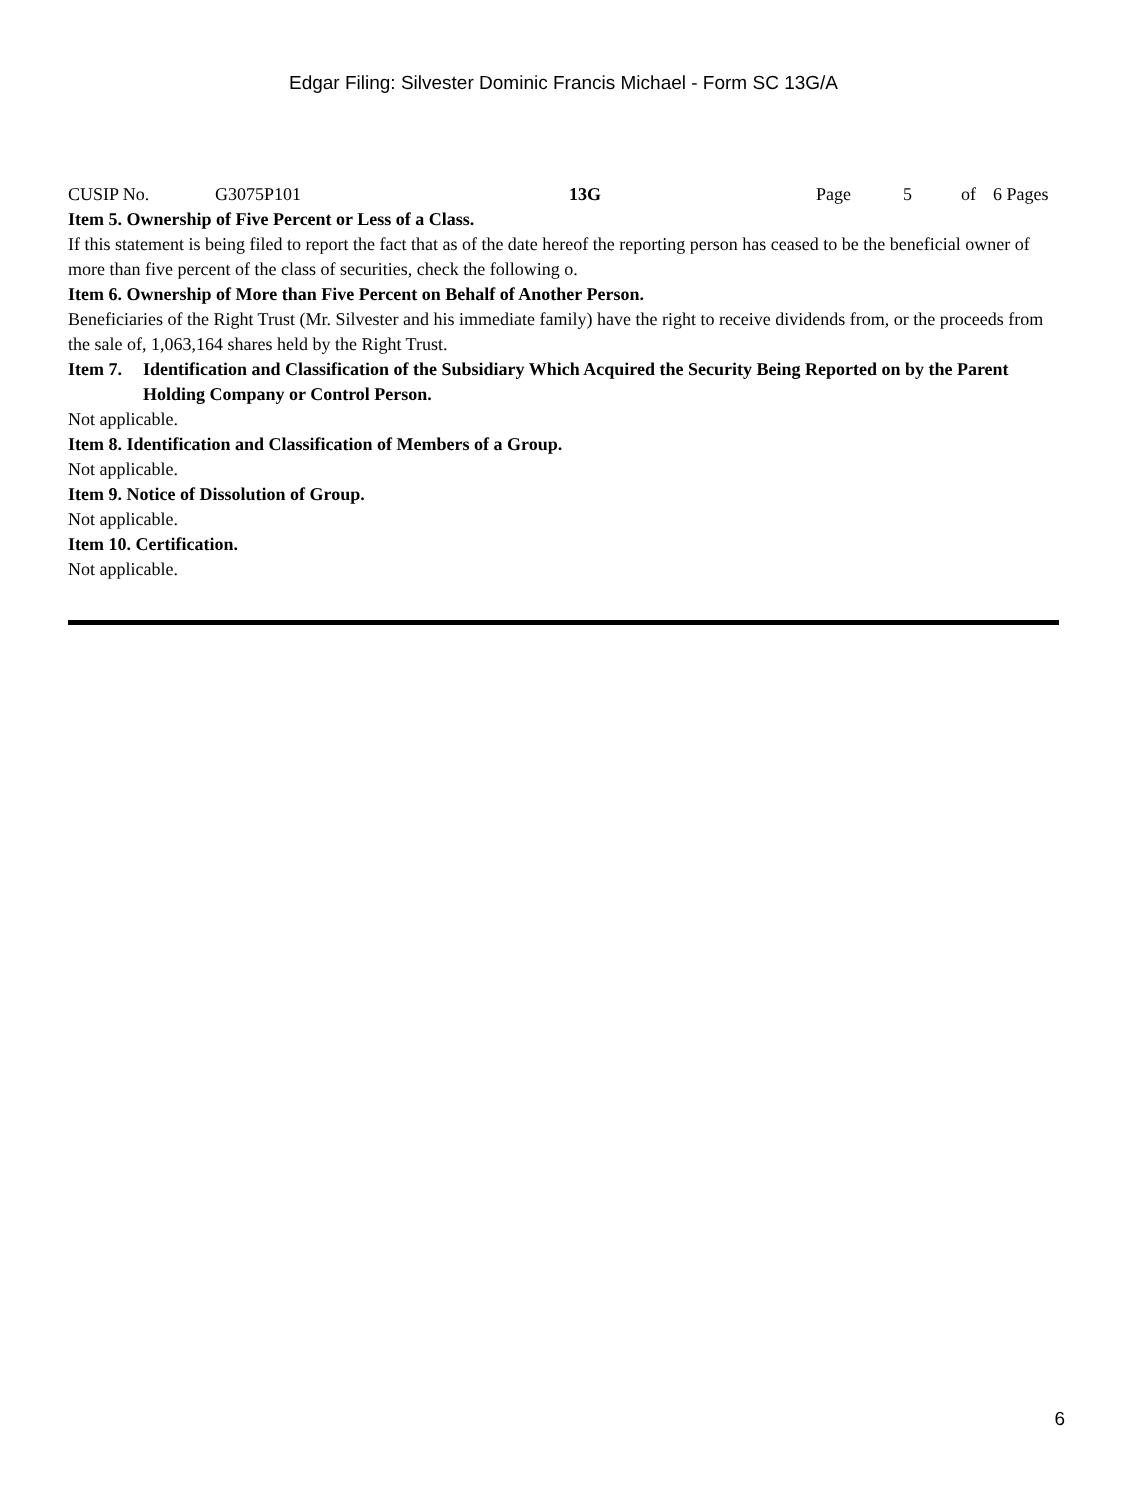Edgar Filing: Silvester Dominic Francis Michael - Form SC 13G/A
CUSIP No. G3075P101 13G Page 5 of 6 Pages
Item 5. Ownership of Five Percent or Less of a Class.
If this statement is being filed to report the fact that as of the date hereof the reporting person has ceased to be the beneficial owner of more than five percent of the class of securities, check the following o.
Item 6. Ownership of More than Five Percent on Behalf of Another Person.
Beneficiaries of the Right Trust (Mr. Silvester and his immediate family) have the right to receive dividends from, or the proceeds from the sale of, 1,063,164 shares held by the Right Trust.
Item 7. Identification and Classification of the Subsidiary Which Acquired the Security Being Reported on by the Parent Holding Company or Control Person.
Not applicable.
Item 8. Identification and Classification of Members of a Group.
Not applicable.
Item 9. Notice of Dissolution of Group.
Not applicable.
Item 10. Certification.
Not applicable.
6